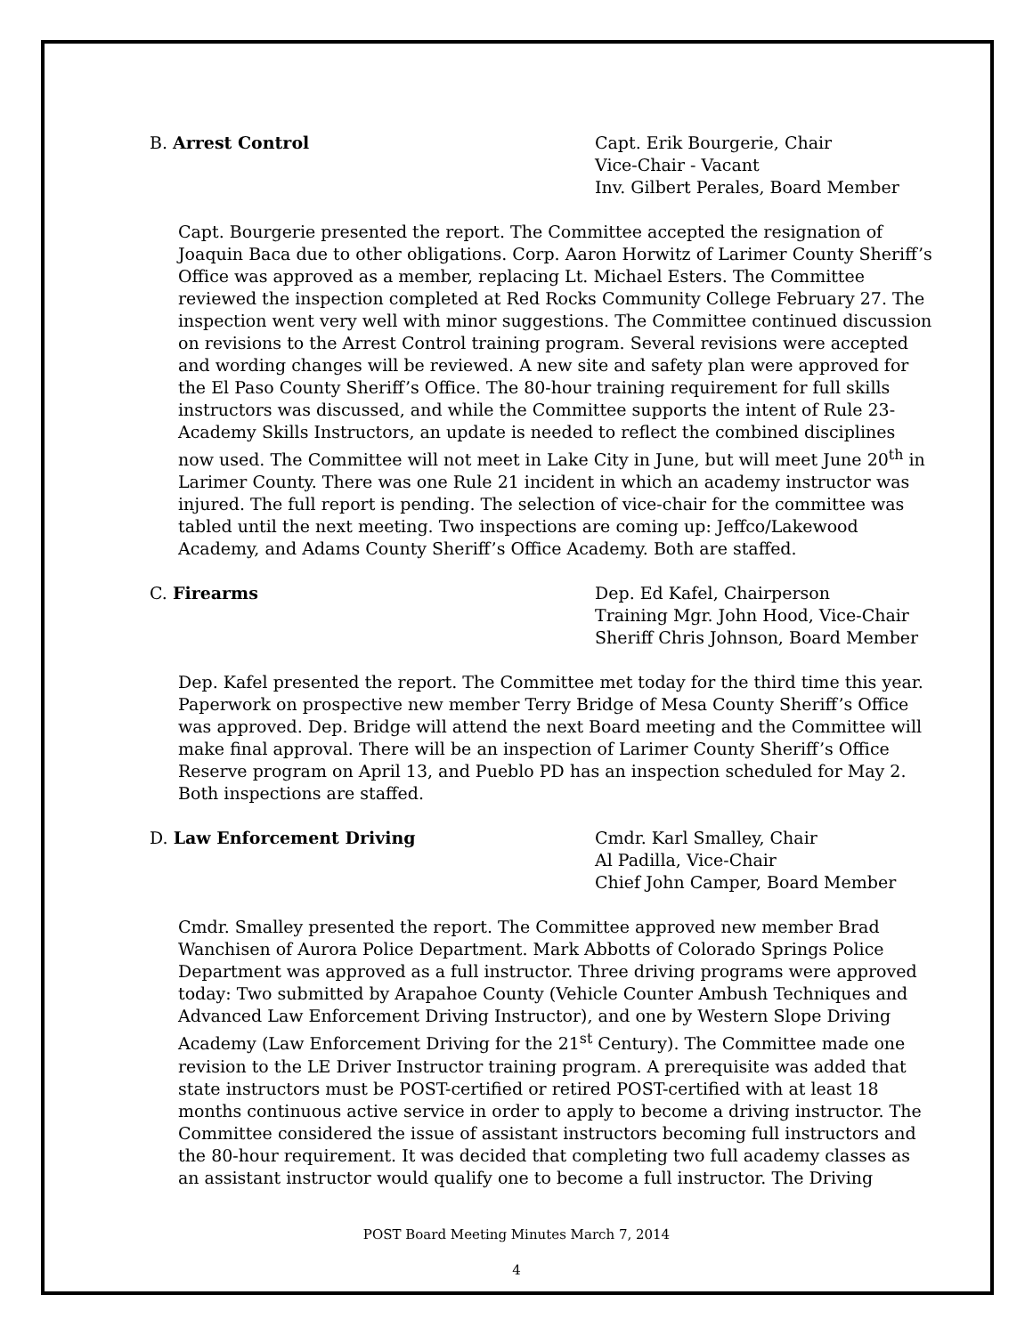B. Arrest Control Capt. Erik Bourgerie, Chair
Vice-Chair - Vacant
Inv. Gilbert Perales, Board Member
Capt. Bourgerie presented the report. The Committee accepted the resignation of Joaquin Baca due to other obligations. Corp. Aaron Horwitz of Larimer County Sheriff’s Office was approved as a member, replacing Lt. Michael Esters. The Committee reviewed the inspection completed at Red Rocks Community College February 27. The inspection went very well with minor suggestions. The Committee continued discussion on revisions to the Arrest Control training program. Several revisions were accepted and wording changes will be reviewed. A new site and safety plan were approved for the El Paso County Sheriff’s Office. The 80-hour training requirement for full skills instructors was discussed, and while the Committee supports the intent of Rule 23-Academy Skills Instructors, an update is needed to reflect the combined disciplines now used. The Committee will not meet in Lake City in June, but will meet June 20<sup>th</sup> in Larimer County. There was one Rule 21 incident in which an academy instructor was injured. The full report is pending. The selection of vice-chair for the committee was tabled until the next meeting. Two inspections are coming up: Jeffco/Lakewood Academy, and Adams County Sheriff’s Office Academy. Both are staffed.
C. Firearms Dep. Ed Kafel, Chairperson
Training Mgr. John Hood, Vice-Chair
Sheriff Chris Johnson, Board Member
Dep. Kafel presented the report. The Committee met today for the third time this year. Paperwork on prospective new member Terry Bridge of Mesa County Sheriff’s Office was approved. Dep. Bridge will attend the next Board meeting and the Committee will make final approval. There will be an inspection of Larimer County Sheriff’s Office Reserve program on April 13, and Pueblo PD has an inspection scheduled for May 2. Both inspections are staffed.
D. Law Enforcement Driving Cmdr. Karl Smalley, Chair
Al Padilla, Vice-Chair
Chief John Camper, Board Member
Cmdr. Smalley presented the report. The Committee approved new member Brad Wanchisen of Aurora Police Department. Mark Abbotts of Colorado Springs Police Department was approved as a full instructor. Three driving programs were approved today: Two submitted by Arapahoe County (Vehicle Counter Ambush Techniques and Advanced Law Enforcement Driving Instructor), and one by Western Slope Driving Academy (Law Enforcement Driving for the 21<sup>st</sup> Century). The Committee made one revision to the LE Driver Instructor training program. A prerequisite was added that state instructors must be POST-certified or retired POST-certified with at least 18 months continuous active service in order to apply to become a driving instructor. The Committee considered the issue of assistant instructors becoming full instructors and the 80-hour requirement. It was decided that completing two full academy classes as an assistant instructor would qualify one to become a full instructor. The Driving
POST Board Meeting Minutes March 7, 2014
4